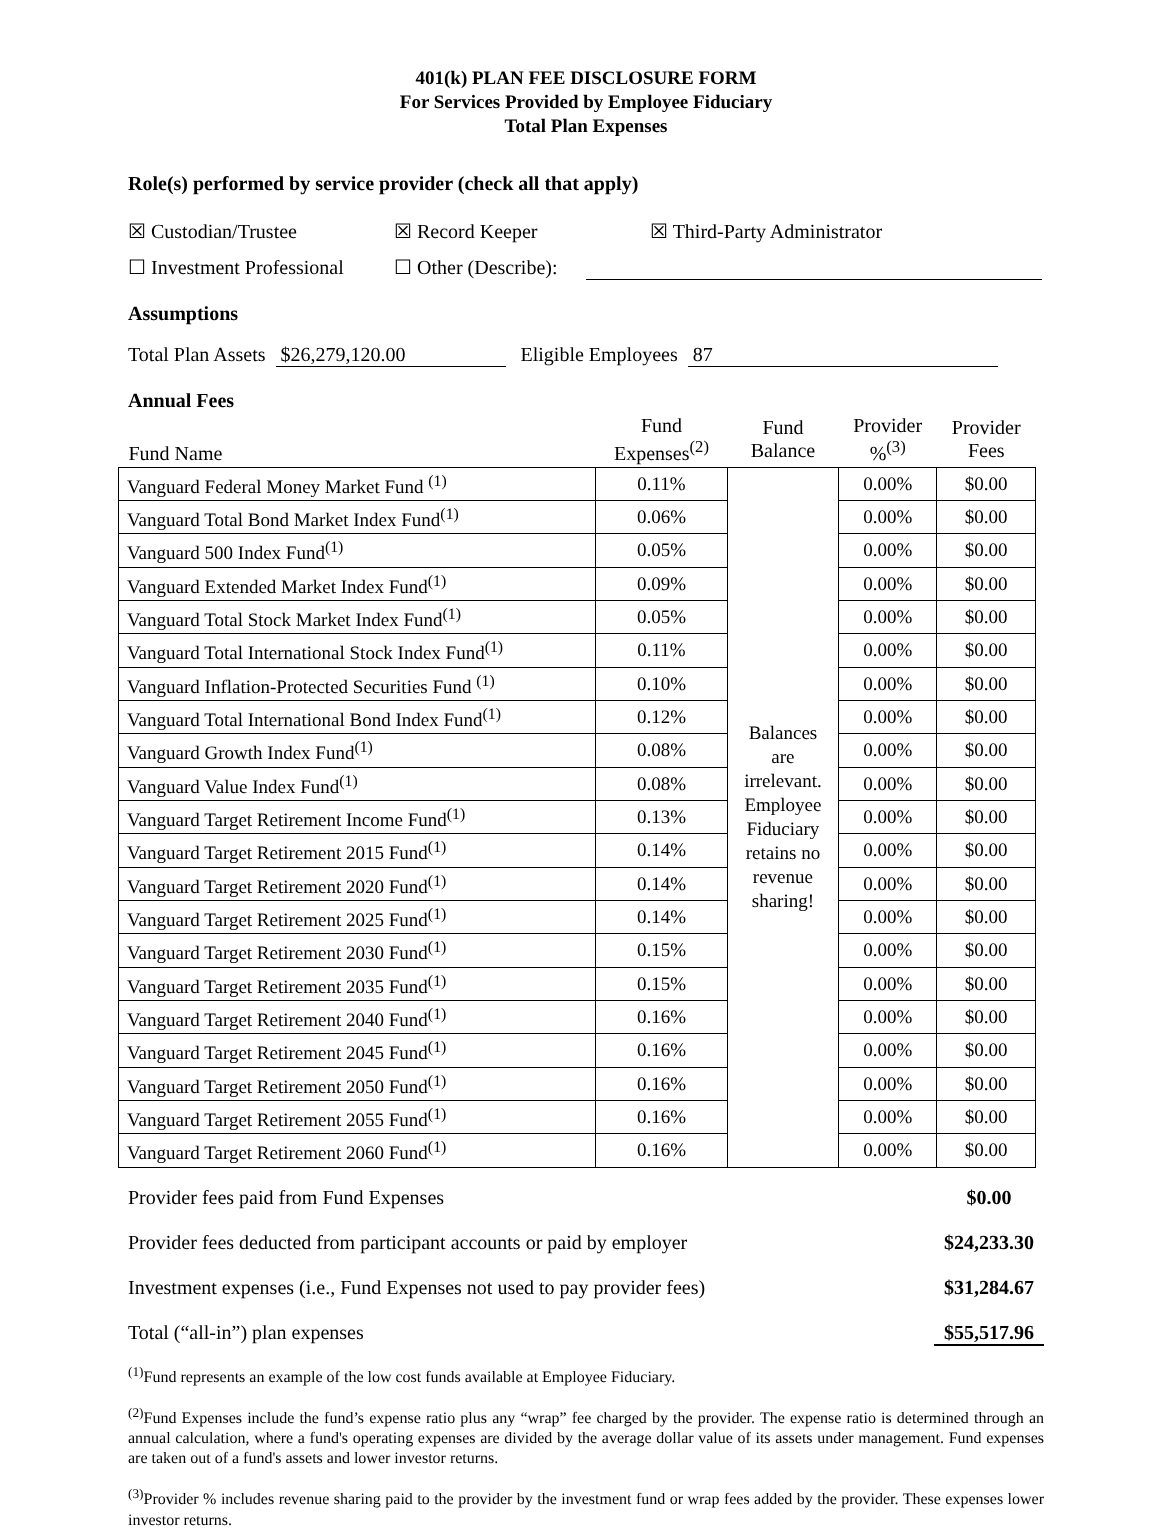401(k) PLAN FEE DISCLOSURE FORM
For Services Provided by Employee Fiduciary
Total Plan Expenses
Role(s) performed by service provider (check all that apply)
☒ Custodian/Trustee ☒ Record Keeper ☒ Third-Party Administrator
☐ Investment Professional ☐ Other (Describe):
Assumptions
Total Plan Assets $26,279,120.00 Eligible Employees 87
Annual Fees
| Fund Name | Fund Expenses<sup>(2)</sup> | Fund Balance | Provider %<sup>(3)</sup> | Provider Fees |
| --- | --- | --- | --- | --- |
| Vanguard Federal Money Market Fund <sup>(1)</sup> | 0.11% | Balances are irrelevant. Employee Fiduciary retains no revenue sharing! | 0.00% | $0.00 |
| Vanguard Total Bond Market Index Fund<sup>(1)</sup> | 0.06% | | 0.00% | $0.00 |
| Vanguard 500 Index Fund<sup>(1)</sup> | 0.05% | | 0.00% | $0.00 |
| Vanguard Extended Market Index Fund<sup>(1)</sup> | 0.09% | | 0.00% | $0.00 |
| Vanguard Total Stock Market Index Fund<sup>(1)</sup> | 0.05% | | 0.00% | $0.00 |
| Vanguard Total International Stock Index Fund<sup>(1)</sup> | 0.11% | | 0.00% | $0.00 |
| Vanguard Inflation-Protected Securities Fund <sup>(1)</sup> | 0.10% | | 0.00% | $0.00 |
| Vanguard Total International Bond Index Fund<sup>(1)</sup> | 0.12% | | 0.00% | $0.00 |
| Vanguard Growth Index Fund<sup>(1)</sup> | 0.08% | | 0.00% | $0.00 |
| Vanguard Value Index Fund<sup>(1)</sup> | 0.08% | | 0.00% | $0.00 |
| Vanguard Target Retirement Income Fund<sup>(1)</sup> | 0.13% | | 0.00% | $0.00 |
| Vanguard Target Retirement 2015 Fund<sup>(1)</sup> | 0.14% | | 0.00% | $0.00 |
| Vanguard Target Retirement 2020 Fund<sup>(1)</sup> | 0.14% | | 0.00% | $0.00 |
| Vanguard Target Retirement 2025 Fund<sup>(1)</sup> | 0.14% | | 0.00% | $0.00 |
| Vanguard Target Retirement 2030 Fund<sup>(1)</sup> | 0.15% | | 0.00% | $0.00 |
| Vanguard Target Retirement 2035 Fund<sup>(1)</sup> | 0.15% | | 0.00% | $0.00 |
| Vanguard Target Retirement 2040 Fund<sup>(1)</sup> | 0.16% | | 0.00% | $0.00 |
| Vanguard Target Retirement 2045 Fund<sup>(1)</sup> | 0.16% | | 0.00% | $0.00 |
| Vanguard Target Retirement 2050 Fund<sup>(1)</sup> | 0.16% | | 0.00% | $0.00 |
| Vanguard Target Retirement 2055 Fund<sup>(1)</sup> | 0.16% | | 0.00% | $0.00 |
| Vanguard Target Retirement 2060 Fund<sup>(1)</sup> | 0.16% | | 0.00% | $0.00 |
Provider fees paid from Fund Expenses $0.00
Provider fees deducted from participant accounts or paid by employer $24,233.30
Investment expenses (i.e., Fund Expenses not used to pay provider fees) $31,284.67
Total (“all-in”) plan expenses $55,517.96
<sup>(1)</sup> Fund represents an example of the low cost funds available at Employee Fiduciary.
<sup>(2)</sup> Fund Expenses include the fund’s expense ratio plus any “wrap” fee charged by the provider. The expense ratio is determined through an annual calculation, where a fund's operating expenses are divided by the average dollar value of its assets under management. Fund expenses are taken out of a fund's assets and lower investor returns.
<sup>(3)</sup> Provider % includes revenue sharing paid to the provider by the investment fund or wrap fees added by the provider. These expenses lower investor returns.